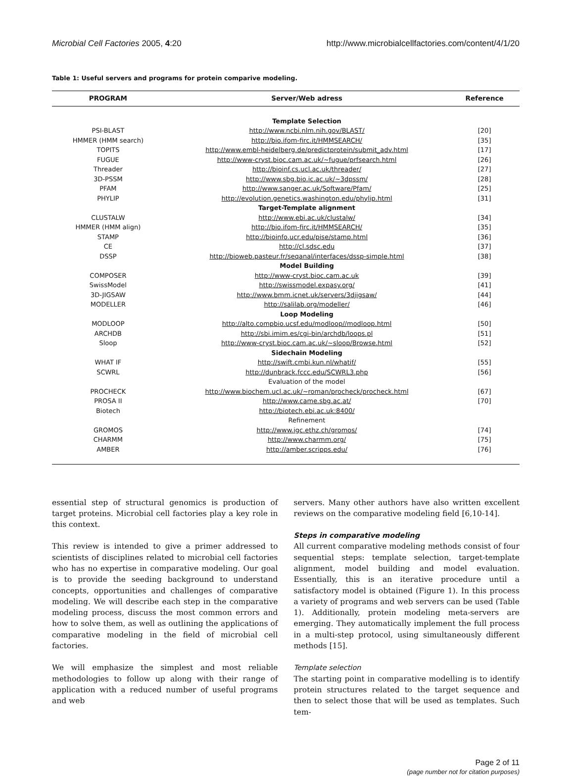Microbial Cell Factories 2005, 4:20 http://www.microbialcellfactories.com/content/4/1/20
Table 1: Useful servers and programs for protein comparive modeling.
| PROGRAM | Server/Web adress | Reference |
| --- | --- | --- |
| | Template Selection | |
| PSI-BLAST | http://www.ncbi.nlm.nih.gov/BLAST/ | [20] |
| HMMER (HMM search) | http://bio.ifom-firc.it/HMMSEARCH/ | [35] |
| TOPITS | http://www.embl-heidelberg.de/predictprotein/submit_adv.html | [17] |
| FUGUE | http://www-cryst.bioc.cam.ac.uk/~fugue/prfsearch.html | [26] |
| Threader | http://bioinf.cs.ucl.ac.uk/threader/ | [27] |
| 3D-PSSM | http://www.sbg.bio.ic.ac.uk/~3dpssm/ | [28] |
| PFAM | http://www.sanger.ac.uk/Software/Pfam/ | [25] |
| PHYLIP | http://evolution.genetics.washington.edu/phylip.html | [31] |
| | Target-Template alignment | |
| CLUSTALW | http://www.ebi.ac.uk/clustalw/ | [34] |
| HMMER (HMM align) | http://bio.ifom-firc.it/HMMSEARCH/ | [35] |
| STAMP | http://bioinfo.ucr.edu/pise/stamp.html | [36] |
| CE | http://cl.sdsc.edu | [37] |
| DSSP | http://bioweb.pasteur.fr/seqanal/interfaces/dssp-simple.html | [38] |
| | Model Building | |
| COMPOSER | http://www-cryst.bioc.cam.ac.uk | [39] |
| SwissModel | http://swissmodel.expasy.org/ | [41] |
| 3D-JIGSAW | http://www.bmm.icnet.uk/servers/3djigsaw/ | [44] |
| MODELLER | http://salilab.org/modeller/ | [46] |
| | Loop Modeling | |
| MODLOOP | http://alto.compbio.ucsf.edu/modloop//modloop.html | [50] |
| ARCHDB | http://sbi.imim.es/cgi-bin/archdb/loops.pl | [51] |
| Sloop | http://www-cryst.bioc.cam.ac.uk/~sloop/Browse.html | [52] |
| | Sidechain Modeling | |
| WHAT IF | http://swift.cmbi.kun.nl/whatif/ | [55] |
| SCWRL | http://dunbrack.fccc.edu/SCWRL3.php | [56] |
| | Evaluation of the model | |
| PROCHECK | http://www.biochem.ucl.ac.uk/~roman/procheck/procheck.html | [67] |
| PROSA II | http://www.came.sbg.ac.at/ | [70] |
| Biotech | http://biotech.ebi.ac.uk:8400/ | |
| | Refinement | |
| GROMOS | http://www.igc.ethz.ch/gromos/ | [74] |
| CHARMM | http://www.charmm.org/ | [75] |
| AMBER | http://amber.scripps.edu/ | [76] |
essential step of structural genomics is production of target proteins. Microbial cell factories play a key role in this context.
This review is intended to give a primer addressed to scientists of disciplines related to microbial cell factories who has no expertise in comparative modeling. Our goal is to provide the seeding background to understand concepts, opportunities and challenges of comparative modeling. We will describe each step in the comparative modeling process, discuss the most common errors and how to solve them, as well as outlining the applications of comparative modeling in the field of microbial cell factories.
We will emphasize the simplest and most reliable methodologies to follow up along with their range of application with a reduced number of useful programs and web
servers. Many other authors have also written excellent reviews on the comparative modeling field [6,10-14].
Steps in comparative modeling
All current comparative modeling methods consist of four sequential steps: template selection, target-template alignment, model building and model evaluation. Essentially, this is an iterative procedure until a satisfactory model is obtained (Figure 1). In this process a variety of programs and web servers can be used (Table 1). Additionally, protein modeling meta-servers are emerging. They automatically implement the full process in a multi-step protocol, using simultaneously different methods [15].
Template selection
The starting point in comparative modelling is to identify protein structures related to the target sequence and then to select those that will be used as templates. Such tem-
Page 2 of 11
(page number not for citation purposes)